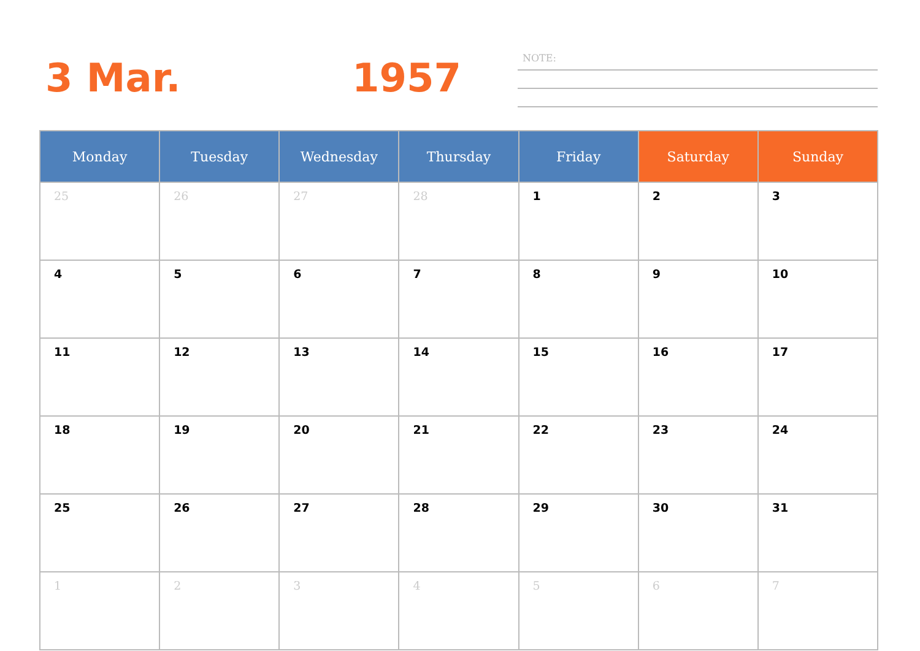3 Mar. 1957
NOTE:
| Monday | Tuesday | Wednesday | Thursday | Friday | Saturday | Sunday |
| --- | --- | --- | --- | --- | --- | --- |
| 25 | 26 | 27 | 28 | 1 | 2 | 3 |
| 4 | 5 | 6 | 7 | 8 | 9 | 10 |
| 11 | 12 | 13 | 14 | 15 | 16 | 17 |
| 18 | 19 | 20 | 21 | 22 | 23 | 24 |
| 25 | 26 | 27 | 28 | 29 | 30 | 31 |
| 1 | 2 | 3 | 4 | 5 | 6 | 7 |